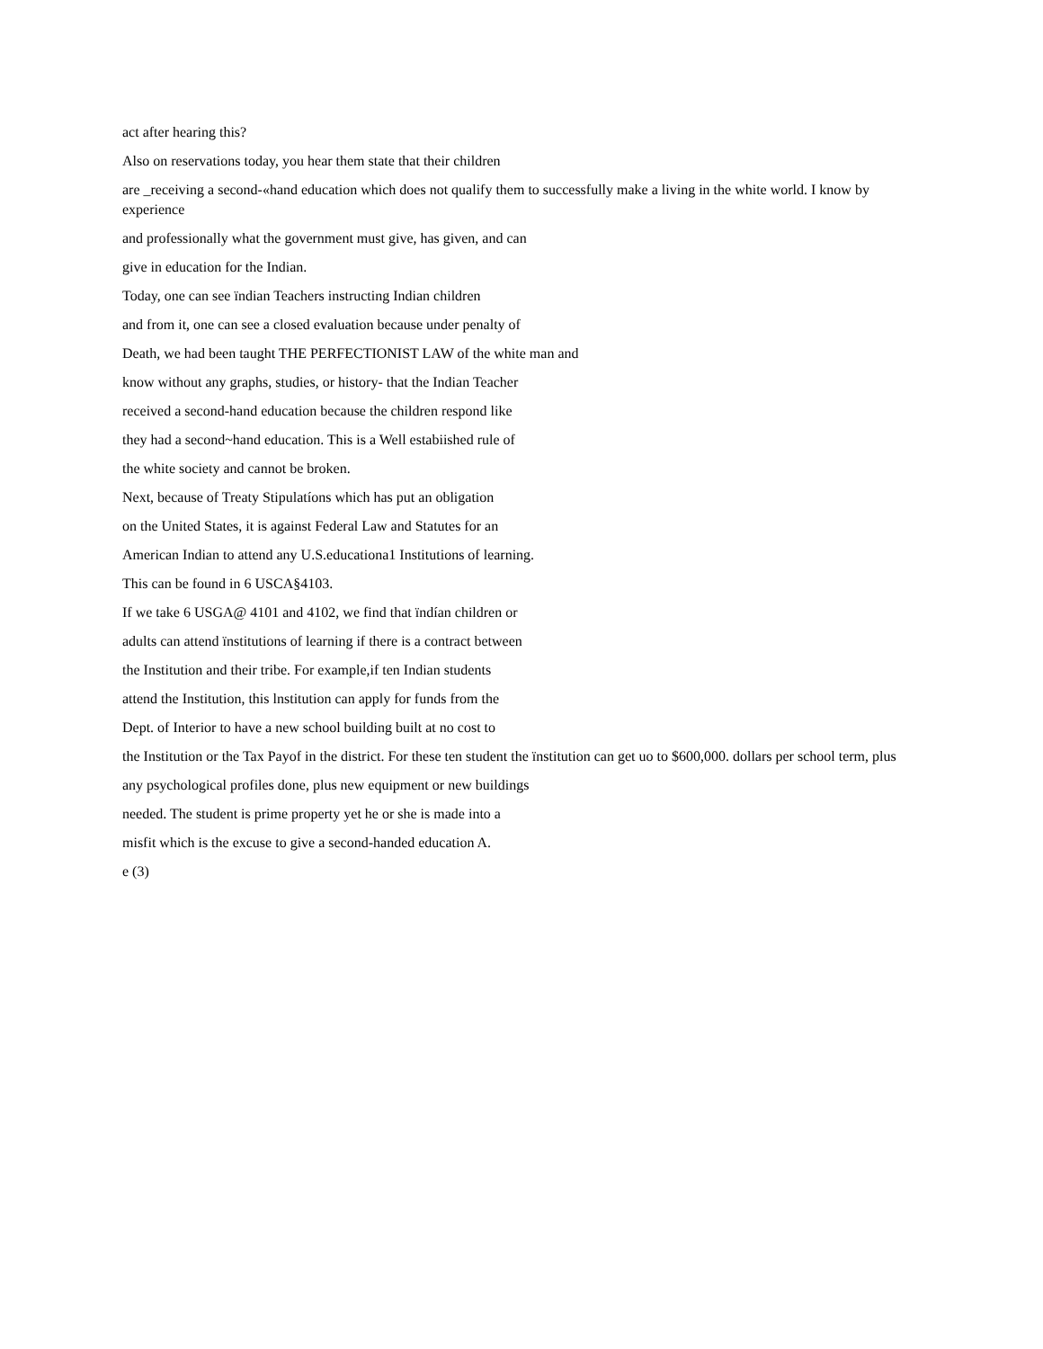act after hearing this?
Also on reservations today, you hear them state that their children
are _receiving a second-«hand education which does not qualify them to successfully make a living in the white world. I know by experience
and professionally what the government must give, has given, and can
give in education for the Indian.
Today, one can see ïndian Teachers instructing Indian children
and from it, one can see a closed evaluation because under penalty of
Death, we had been taught THE PERFECTIONIST LAW of the white man and
know without any graphs, studies, or history- that the Indian Teacher
received a second-hand education because the children respond like
they had a second~hand education. This is a Well estabiished rule of
the white society and cannot be broken.
Next, because of Treaty Stipulatíons which has put an obligation
on the United States, it is against Federal Law and Statutes for an
American Indian to attend any U.S.educationa1 Institutions of learning.
This can be found in 6 USCA§4103.
If we take 6 USGA@ 4101 and 4102, we find that ïndían children or
adults can attend ïnstitutions of learning if there is a contract between
the Institution and their tribe. For example,if ten Indian students
attend the Institution, this lnstitution can apply for funds from the
Dept. of Interior to have a new school building built at no cost to
the Institution or the Tax Payof in the district. For these ten student the ïnstitution can get uo to $600,000. dollars per school term, plus
any psychological profiles done, plus new equipment or new buildings
needed. The student is prime property yet he or she is made into a
misfit which is the excuse to give a second-handed education A.
e (3)